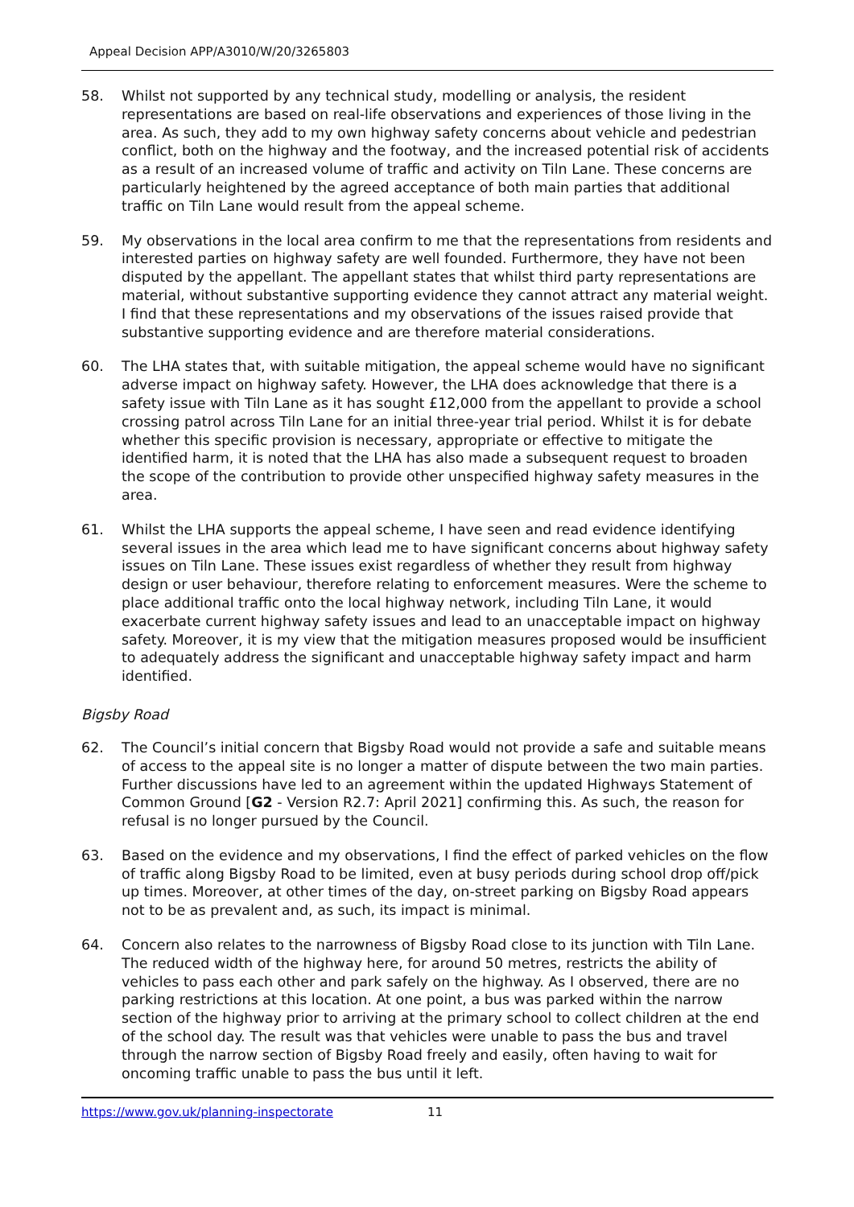Appeal Decision APP/A3010/W/20/3265803
58. Whilst not supported by any technical study, modelling or analysis, the resident representations are based on real-life observations and experiences of those living in the area. As such, they add to my own highway safety concerns about vehicle and pedestrian conflict, both on the highway and the footway, and the increased potential risk of accidents as a result of an increased volume of traffic and activity on Tiln Lane. These concerns are particularly heightened by the agreed acceptance of both main parties that additional traffic on Tiln Lane would result from the appeal scheme.
59. My observations in the local area confirm to me that the representations from residents and interested parties on highway safety are well founded. Furthermore, they have not been disputed by the appellant. The appellant states that whilst third party representations are material, without substantive supporting evidence they cannot attract any material weight. I find that these representations and my observations of the issues raised provide that substantive supporting evidence and are therefore material considerations.
60. The LHA states that, with suitable mitigation, the appeal scheme would have no significant adverse impact on highway safety. However, the LHA does acknowledge that there is a safety issue with Tiln Lane as it has sought £12,000 from the appellant to provide a school crossing patrol across Tiln Lane for an initial three-year trial period. Whilst it is for debate whether this specific provision is necessary, appropriate or effective to mitigate the identified harm, it is noted that the LHA has also made a subsequent request to broaden the scope of the contribution to provide other unspecified highway safety measures in the area.
61. Whilst the LHA supports the appeal scheme, I have seen and read evidence identifying several issues in the area which lead me to have significant concerns about highway safety issues on Tiln Lane. These issues exist regardless of whether they result from highway design or user behaviour, therefore relating to enforcement measures. Were the scheme to place additional traffic onto the local highway network, including Tiln Lane, it would exacerbate current highway safety issues and lead to an unacceptable impact on highway safety. Moreover, it is my view that the mitigation measures proposed would be insufficient to adequately address the significant and unacceptable highway safety impact and harm identified.
Bigsby Road
62. The Council’s initial concern that Bigsby Road would not provide a safe and suitable means of access to the appeal site is no longer a matter of dispute between the two main parties. Further discussions have led to an agreement within the updated Highways Statement of Common Ground [G2 - Version R2.7: April 2021] confirming this. As such, the reason for refusal is no longer pursued by the Council.
63. Based on the evidence and my observations, I find the effect of parked vehicles on the flow of traffic along Bigsby Road to be limited, even at busy periods during school drop off/pick up times. Moreover, at other times of the day, on-street parking on Bigsby Road appears not to be as prevalent and, as such, its impact is minimal.
64. Concern also relates to the narrowness of Bigsby Road close to its junction with Tiln Lane. The reduced width of the highway here, for around 50 metres, restricts the ability of vehicles to pass each other and park safely on the highway. As I observed, there are no parking restrictions at this location. At one point, a bus was parked within the narrow section of the highway prior to arriving at the primary school to collect children at the end of the school day. The result was that vehicles were unable to pass the bus and travel through the narrow section of Bigsby Road freely and easily, often having to wait for oncoming traffic unable to pass the bus until it left.
https://www.gov.uk/planning-inspectorate 11